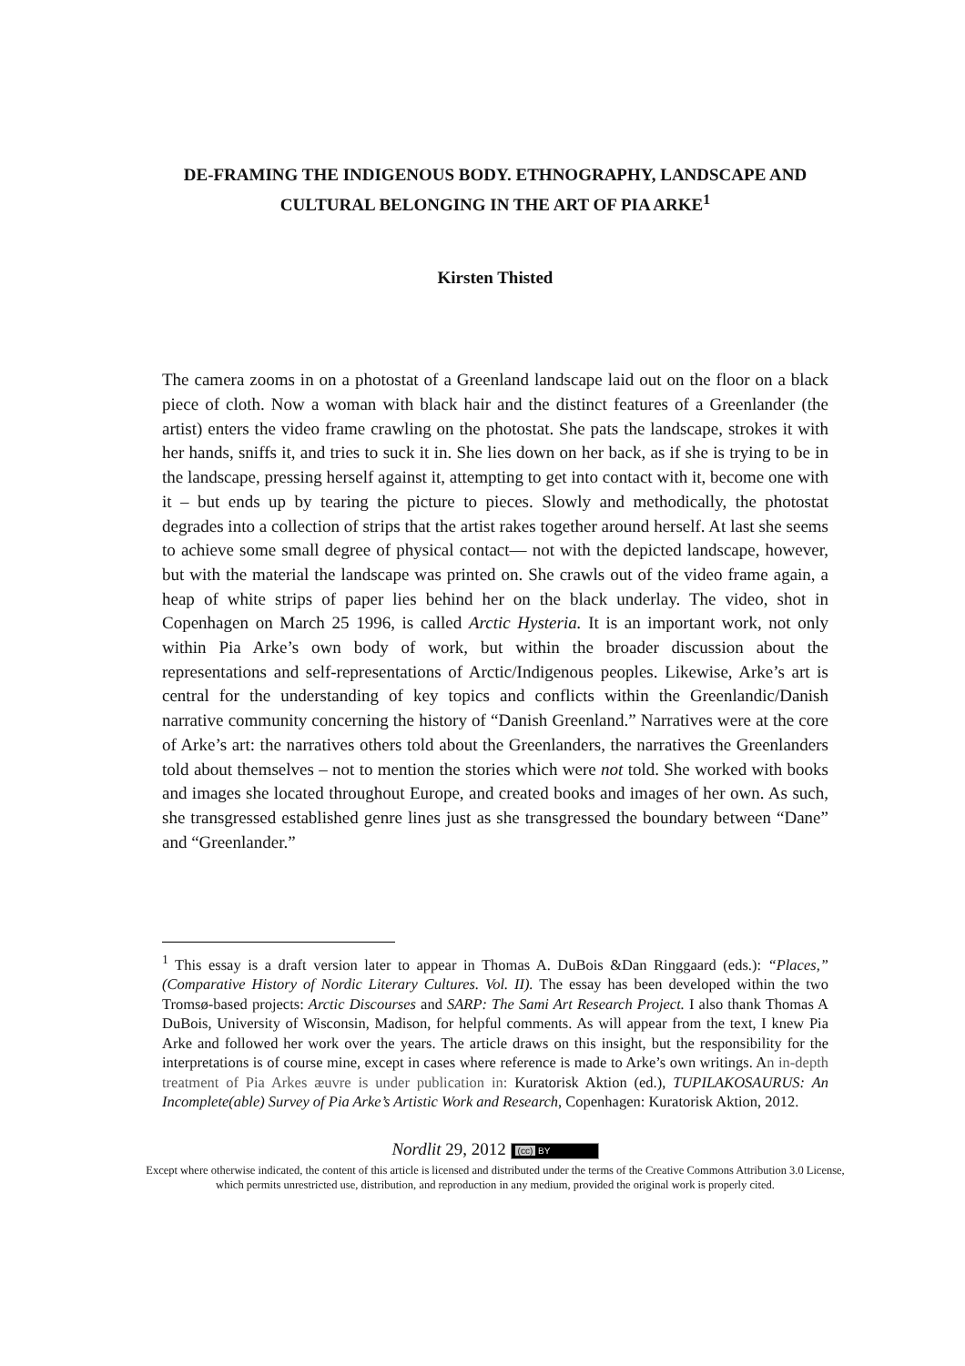DE-FRAMING THE INDIGENOUS BODY. ETHNOGRAPHY, LANDSCAPE AND CULTURAL BELONGING IN THE ART OF PIA ARKE<sup>1</sup>
Kirsten Thisted
The camera zooms in on a photostat of a Greenland landscape laid out on the floor on a black piece of cloth. Now a woman with black hair and the distinct features of a Greenlander (the artist) enters the video frame crawling on the photostat. She pats the landscape, strokes it with her hands, sniffs it, and tries to suck it in. She lies down on her back, as if she is trying to be in the landscape, pressing herself against it, attempting to get into contact with it, become one with it – but ends up by tearing the picture to pieces. Slowly and methodically, the photostat degrades into a collection of strips that the artist rakes together around herself. At last she seems to achieve some small degree of physical contact— not with the depicted landscape, however, but with the material the landscape was printed on. She crawls out of the video frame again, a heap of white strips of paper lies behind her on the black underlay. The video, shot in Copenhagen on March 25 1996, is called Arctic Hysteria. It is an important work, not only within Pia Arke’s own body of work, but within the broader discussion about the representations and self-representations of Arctic/Indigenous peoples. Likewise, Arke’s art is central for the understanding of key topics and conflicts within the Greenlandic/Danish narrative community concerning the history of “Danish Greenland.” Narratives were at the core of Arke’s art: the narratives others told about the Greenlanders, the narratives the Greenlanders told about themselves – not to mention the stories which were not told. She worked with books and images she located throughout Europe, and created books and images of her own. As such, she transgressed established genre lines just as she transgressed the boundary between “Dane” and “Greenlander.”
<sup>1</sup> This essay is a draft version later to appear in Thomas A. DuBois &Dan Ringgaard (eds.): “Places,” (Comparative History of Nordic Literary Cultures. Vol. II). The essay has been developed within the two Tromsø-based projects: Arctic Discourses and SARP: The Sami Art Research Project. I also thank Thomas A DuBois, University of Wisconsin, Madison, for helpful comments. As will appear from the text, I knew Pia Arke and followed her work over the years. The article draws on this insight, but the responsibility for the interpretations is of course mine, except in cases where reference is made to Arke’s own writings. An in-depth treatment of Pia Arkes æuvre is under publication in: Kuratorisk Aktion (ed.), TUPILAKOSAURUS: An Incomplete(able) Survey of Pia Arke’s Artistic Work and Research, Copenhagen: Kuratorisk Aktion, 2012.
Nordlit 29, 2012 (cc) BY
Except where otherwise indicated, the content of this article is licensed and distributed under the terms of the Creative Commons Attribution 3.0 License, which permits unrestricted use, distribution, and reproduction in any medium, provided the original work is properly cited.